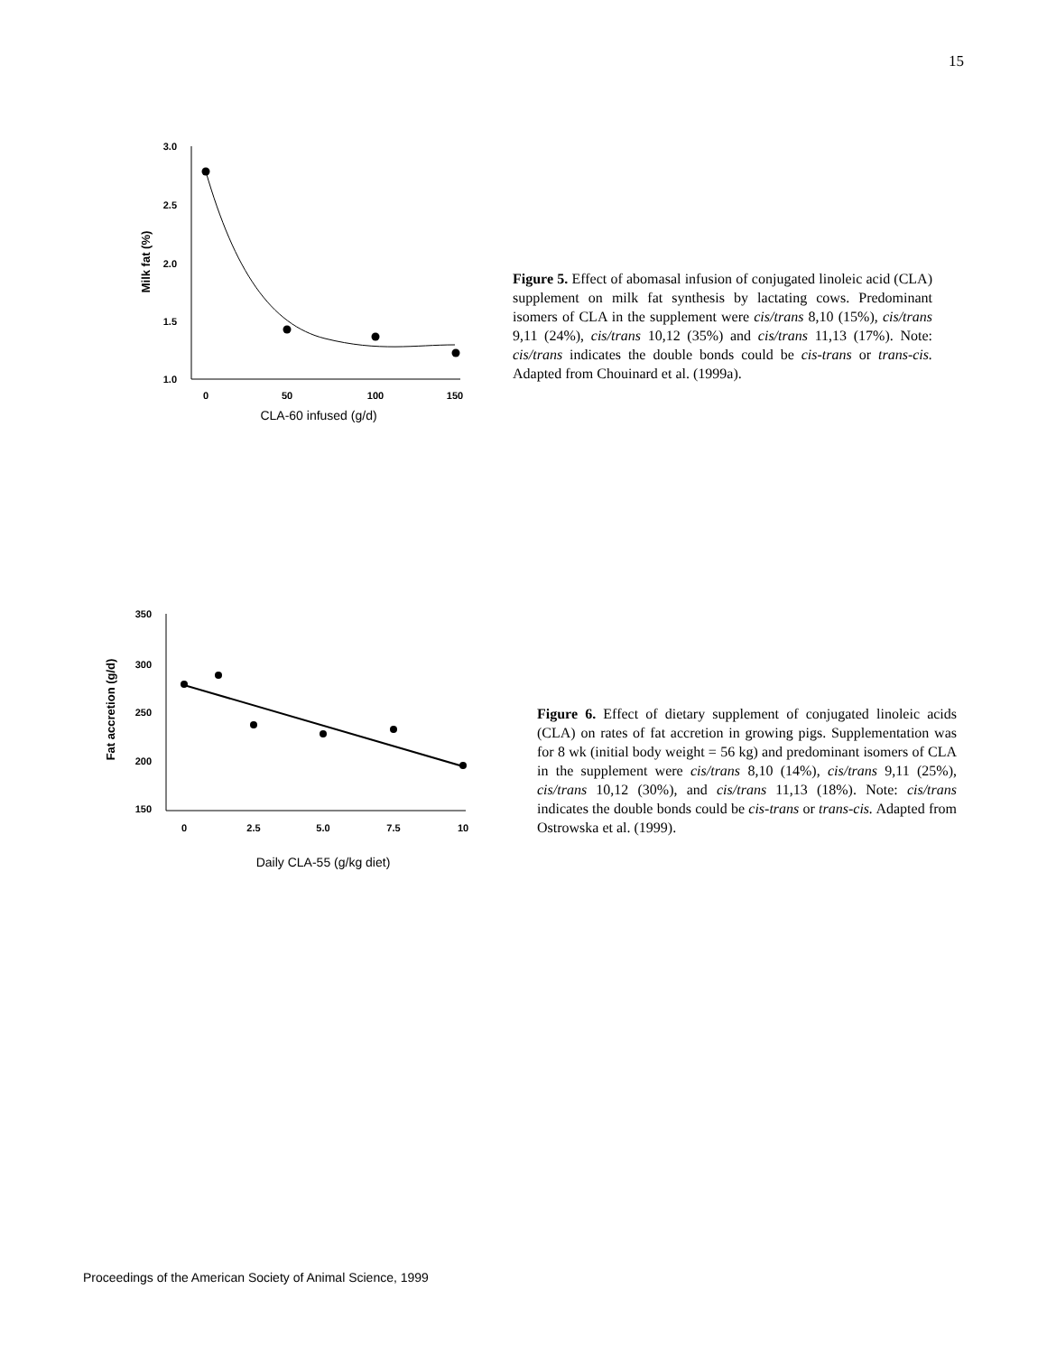15
3.0
2.5
2.0
1.5
1.0
0
50
100
150
CLA-60 infused (g/d)
Milk fat (%)
Figure 5. Effect of abomasal infusion of conjugated linoleic acid (CLA) supplement on milk fat synthesis by lactating cows. Predominant isomers of CLA in the supplement were cis/trans 8,10 (15%), cis/trans 9,11 (24%), cis/trans 10,12 (35%) and cis/trans 11,13 (17%). Note: cis/trans indicates the double bonds could be cis-trans or trans-cis. Adapted from Chouinard et al. (1999a).
350
300
250
200
150
0
2.5
5.0
7.5
10
Daily CLA-55 (g/kg diet)
Fat accretion (g/d)
Figure 6. Effect of dietary supplement of conjugated linoleic acids (CLA) on rates of fat accretion in growing pigs. Supplementation was for 8 wk (initial body weight = 56 kg) and predominant isomers of CLA in the supplement were cis/trans 8,10 (14%), cis/trans 9,11 (25%), cis/trans 10,12 (30%), and cis/trans 11,13 (18%). Note: cis/trans indicates the double bonds could be cis-trans or trans-cis. Adapted from Ostrowska et al. (1999).
Proceedings of the American Society of Animal Science, 1999